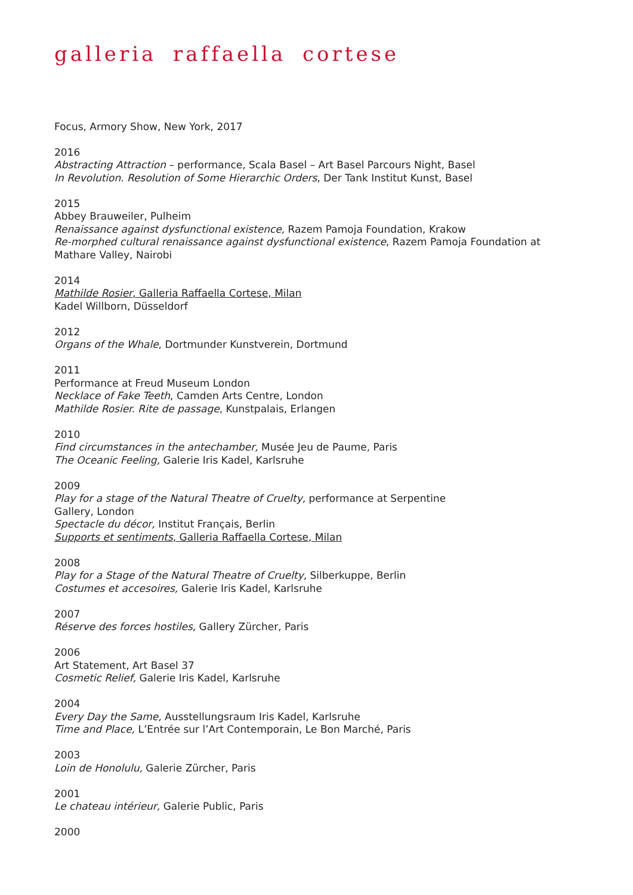galleria raffaella cortese
Focus, Armory Show, New York, 2017
2016
Abstracting Attraction – performance, Scala Basel – Art Basel Parcours Night, Basel
In Revolution. Resolution of Some Hierarchic Orders, Der Tank Institut Kunst, Basel
2015
Abbey Brauweiler, Pulheim
Renaissance against dysfunctional existence, Razem Pamoja Foundation, Krakow
Re-morphed cultural renaissance against dysfunctional existence, Razem Pamoja Foundation at Mathare Valley, Nairobi
2014
Mathilde Rosier, Galleria Raffaella Cortese, Milan
Kadel Willborn, Düsseldorf
2012
Organs of the Whale, Dortmunder Kunstverein, Dortmund
2011
Performance at Freud Museum London
Necklace of Fake Teeth, Camden Arts Centre, London
Mathilde Rosier. Rite de passage, Kunstpalais, Erlangen
2010
Find circumstances in the antechamber, Musée Jeu de Paume, Paris
The Oceanic Feeling, Galerie Iris Kadel, Karlsruhe
2009
Play for a stage of the Natural Theatre of Cruelty, performance at Serpentine
Gallery, London
Spectacle du décor, Institut Français, Berlin
Supports et sentiments, Galleria Raffaella Cortese, Milan
2008
Play for a Stage of the Natural Theatre of Cruelty, Silberkuppe, Berlin
Costumes et accesoires, Galerie Iris Kadel, Karlsruhe
2007
Réserve des forces hostiles, Gallery Zürcher, Paris
2006
Art Statement, Art Basel 37
Cosmetic Relief, Galerie Iris Kadel, Karlsruhe
2004
Every Day the Same, Ausstellungsraum Iris Kadel, Karlsruhe
Time and Place, L’Entrée sur l’Art Contemporain, Le Bon Marché, Paris
2003
Loin de Honolulu, Galerie Zürcher, Paris
2001
Le chateau intérieur, Galerie Public, Paris
2000